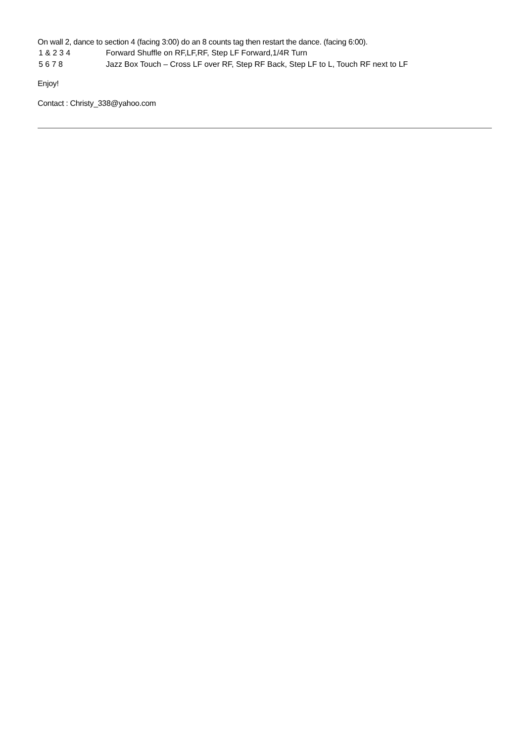On wall 2, dance to section 4 (facing 3:00) do an 8 counts tag then restart the dance. (facing 6:00).
| 1 & 2 3 4 | Forward Shuffle on RF,LF,RF, Step LF Forward,1/4R Turn |
| 5 6 7 8 | Jazz Box Touch – Cross LF over RF, Step RF Back, Step LF to L, Touch RF next to LF |
Enjoy!
Contact : Christy_338@yahoo.com